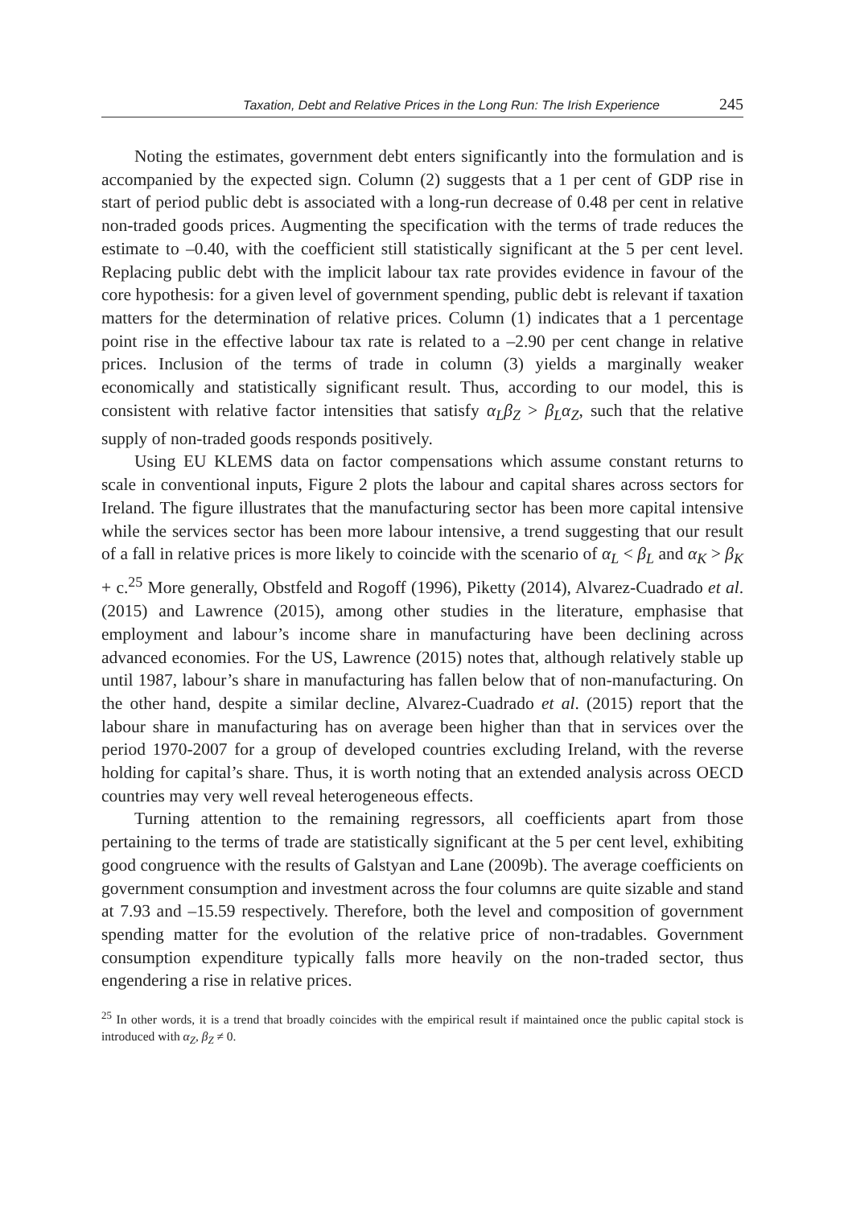Taxation, Debt and Relative Prices in the Long Run: The Irish Experience 245
Noting the estimates, government debt enters significantly into the formulation and is accompanied by the expected sign. Column (2) suggests that a 1 per cent of GDP rise in start of period public debt is associated with a long-run decrease of 0.48 per cent in relative non-traded goods prices. Augmenting the specification with the terms of trade reduces the estimate to –0.40, with the coefficient still statistically significant at the 5 per cent level. Replacing public debt with the implicit labour tax rate provides evidence in favour of the core hypothesis: for a given level of government spending, public debt is relevant if taxation matters for the determination of relative prices. Column (1) indicates that a 1 percentage point rise in the effective labour tax rate is related to a –2.90 per cent change in relative prices. Inclusion of the terms of trade in column (3) yields a marginally weaker economically and statistically significant result. Thus, according to our model, this is consistent with relative factor intensities that satisfy α<sub>L</sub>β<sub>Z</sub> > β<sub>L</sub>α<sub>Z</sub>, such that the relative supply of non-traded goods responds positively.
Using EU KLEMS data on factor compensations which assume constant returns to scale in conventional inputs, Figure 2 plots the labour and capital shares across sectors for Ireland. The figure illustrates that the manufacturing sector has been more capital intensive while the services sector has been more labour intensive, a trend suggesting that our result of a fall in relative prices is more likely to coincide with the scenario of α<sub>L</sub> < β<sub>L</sub> and α<sub>K</sub> > β<sub>K</sub> + c.<sup>25</sup> More generally, Obstfeld and Rogoff (1996), Piketty (2014), Alvarez-Cuadrado et al. (2015) and Lawrence (2015), among other studies in the literature, emphasise that employment and labour’s income share in manufacturing have been declining across advanced economies. For the US, Lawrence (2015) notes that, although relatively stable up until 1987, labour’s share in manufacturing has fallen below that of non-manufacturing. On the other hand, despite a similar decline, Alvarez-Cuadrado et al. (2015) report that the labour share in manufacturing has on average been higher than that in services over the period 1970-2007 for a group of developed countries excluding Ireland, with the reverse holding for capital’s share. Thus, it is worth noting that an extended analysis across OECD countries may very well reveal heterogeneous effects.
Turning attention to the remaining regressors, all coefficients apart from those pertaining to the terms of trade are statistically significant at the 5 per cent level, exhibiting good congruence with the results of Galstyan and Lane (2009b). The average coefficients on government consumption and investment across the four columns are quite sizable and stand at 7.93 and –15.59 respectively. Therefore, both the level and composition of government spending matter for the evolution of the relative price of non-tradables. Government consumption expenditure typically falls more heavily on the non-traded sector, thus engendering a rise in relative prices.
<sup>25</sup> In other words, it is a trend that broadly coincides with the empirical result if maintained once the public capital stock is introduced with α<sub>Z</sub>, β<sub>Z</sub> ≠ 0.